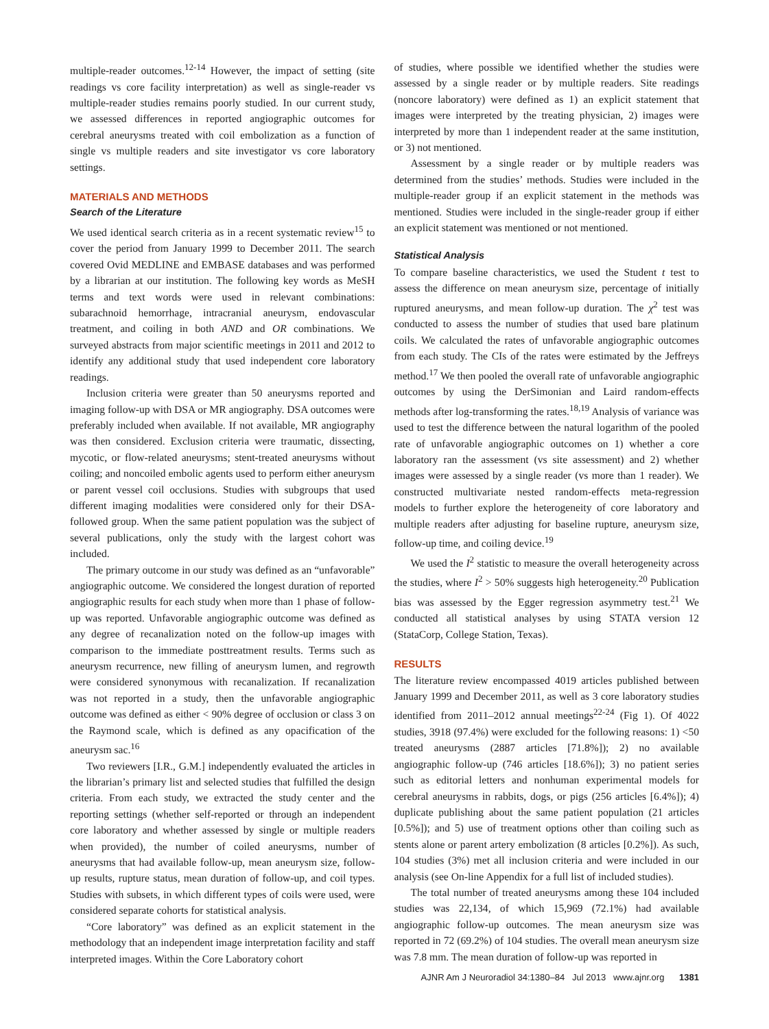multiple-reader outcomes.<sup>12-14</sup> However, the impact of setting (site readings vs core facility interpretation) as well as single-reader vs multiple-reader studies remains poorly studied. In our current study, we assessed differences in reported angiographic outcomes for cerebral aneurysms treated with coil embolization as a function of single vs multiple readers and site investigator vs core laboratory settings.
MATERIALS AND METHODS
Search of the Literature
We used identical search criteria as in a recent systematic review<sup>15</sup> to cover the period from January 1999 to December 2011. The search covered Ovid MEDLINE and EMBASE databases and was performed by a librarian at our institution. The following key words as MeSH terms and text words were used in relevant combinations: subarachnoid hemorrhage, intracranial aneurysm, endovascular treatment, and coiling in both AND and OR combinations. We surveyed abstracts from major scientific meetings in 2011 and 2012 to identify any additional study that used independent core laboratory readings.
Inclusion criteria were greater than 50 aneurysms reported and imaging follow-up with DSA or MR angiography. DSA outcomes were preferably included when available. If not available, MR angiography was then considered. Exclusion criteria were traumatic, dissecting, mycotic, or flow-related aneurysms; stent-treated aneurysms without coiling; and noncoiled embolic agents used to perform either aneurysm or parent vessel coil occlusions. Studies with subgroups that used different imaging modalities were considered only for their DSA-followed group. When the same patient population was the subject of several publications, only the study with the largest cohort was included.
The primary outcome in our study was defined as an “unfavorable” angiographic outcome. We considered the longest duration of reported angiographic results for each study when more than 1 phase of follow-up was reported. Unfavorable angiographic outcome was defined as any degree of recanalization noted on the follow-up images with comparison to the immediate posttreatment results. Terms such as aneurysm recurrence, new filling of aneurysm lumen, and regrowth were considered synonymous with recanalization. If recanalization was not reported in a study, then the unfavorable angiographic outcome was defined as either < 90% degree of occlusion or class 3 on the Raymond scale, which is defined as any opacification of the aneurysm sac.<sup>16</sup>
Two reviewers [I.R., G.M.] independently evaluated the articles in the librarian’s primary list and selected studies that fulfilled the design criteria. From each study, we extracted the study center and the reporting settings (whether self-reported or through an independent core laboratory and whether assessed by single or multiple readers when provided), the number of coiled aneurysms, number of aneurysms that had available follow-up, mean aneurysm size, follow-up results, rupture status, mean duration of follow-up, and coil types. Studies with subsets, in which different types of coils were used, were considered separate cohorts for statistical analysis.
“Core laboratory” was defined as an explicit statement in the methodology that an independent image interpretation facility and staff interpreted images. Within the Core Laboratory cohort
of studies, where possible we identified whether the studies were assessed by a single reader or by multiple readers. Site readings (noncore laboratory) were defined as 1) an explicit statement that images were interpreted by the treating physician, 2) images were interpreted by more than 1 independent reader at the same institution, or 3) not mentioned.
Assessment by a single reader or by multiple readers was determined from the studies’ methods. Studies were included in the multiple-reader group if an explicit statement in the methods was mentioned. Studies were included in the single-reader group if either an explicit statement was mentioned or not mentioned.
Statistical Analysis
To compare baseline characteristics, we used the Student t test to assess the difference on mean aneurysm size, percentage of initially ruptured aneurysms, and mean follow-up duration. The χ<sup>2</sup> test was conducted to assess the number of studies that used bare platinum coils. We calculated the rates of unfavorable angiographic outcomes from each study. The CIs of the rates were estimated by the Jeffreys method.<sup>17</sup> We then pooled the overall rate of unfavorable angiographic outcomes by using the DerSimonian and Laird random-effects methods after log-transforming the rates.<sup>18,19</sup> Analysis of variance was used to test the difference between the natural logarithm of the pooled rate of unfavorable angiographic outcomes on 1) whether a core laboratory ran the assessment (vs site assessment) and 2) whether images were assessed by a single reader (vs more than 1 reader). We constructed multivariate nested random-effects meta-regression models to further explore the heterogeneity of core laboratory and multiple readers after adjusting for baseline rupture, aneurysm size, follow-up time, and coiling device.<sup>19</sup>
We used the I<sup>2</sup> statistic to measure the overall heterogeneity across the studies, where I<sup>2</sup> > 50% suggests high heterogeneity.<sup>20</sup> Publication bias was assessed by the Egger regression asymmetry test.<sup>21</sup> We conducted all statistical analyses by using STATA version 12 (StataCorp, College Station, Texas).
RESULTS
The literature review encompassed 4019 articles published between January 1999 and December 2011, as well as 3 core laboratory studies identified from 2011–2012 annual meetings<sup>22-24</sup> (Fig 1). Of 4022 studies, 3918 (97.4%) were excluded for the following reasons: 1) <50 treated aneurysms (2887 articles [71.8%]); 2) no available angiographic follow-up (746 articles [18.6%]); 3) no patient series such as editorial letters and nonhuman experimental models for cerebral aneurysms in rabbits, dogs, or pigs (256 articles [6.4%]); 4) duplicate publishing about the same patient population (21 articles [0.5%]); and 5) use of treatment options other than coiling such as stents alone or parent artery embolization (8 articles [0.2%]). As such, 104 studies (3%) met all inclusion criteria and were included in our analysis (see On-line Appendix for a full list of included studies).
The total number of treated aneurysms among these 104 included studies was 22,134, of which 15,969 (72.1%) had available angiographic follow-up outcomes. The mean aneurysm size was reported in 72 (69.2%) of 104 studies. The overall mean aneurysm size was 7.8 mm. The mean duration of follow-up was reported in
AJNR Am J Neuroradiol 34:1380–84 Jul 2013 www.ajnr.org 1381